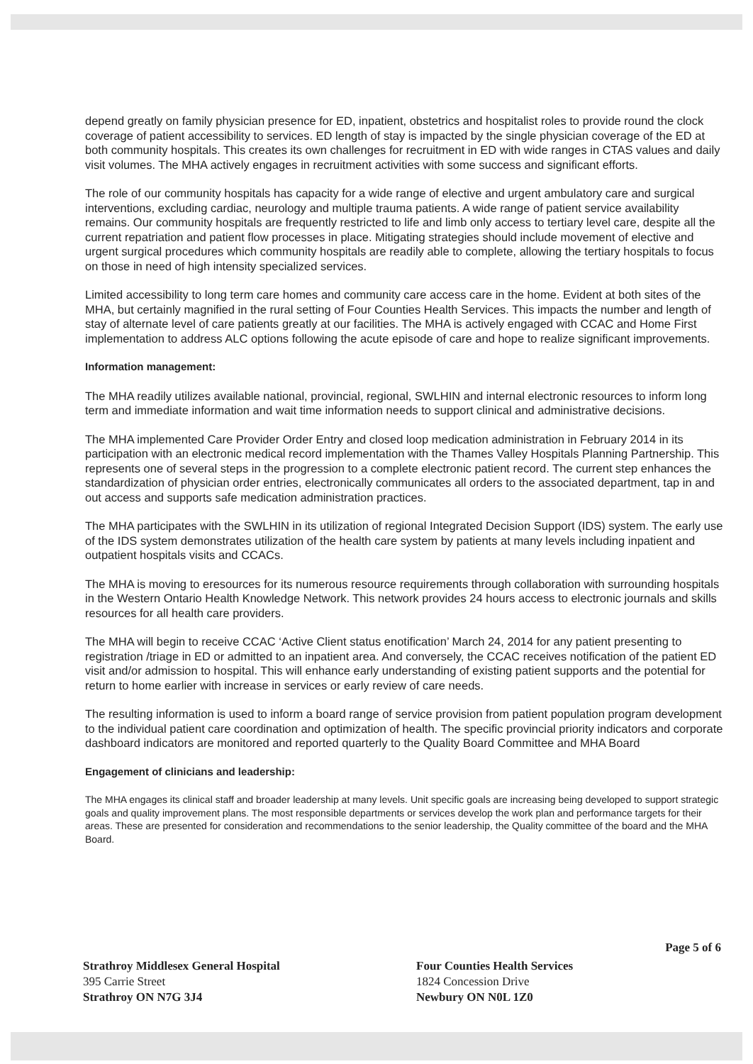depend greatly on family physician presence for ED, inpatient, obstetrics and hospitalist roles to provide round the clock coverage of patient accessibility to services. ED length of stay is impacted by the single physician coverage of the ED at both community hospitals. This creates its own challenges for recruitment in ED with wide ranges in CTAS values and daily visit volumes. The MHA actively engages in recruitment activities with some success and significant efforts.
The role of our community hospitals has capacity for a wide range of elective and urgent ambulatory care and surgical interventions, excluding cardiac, neurology and multiple trauma patients. A wide range of patient service availability remains. Our community hospitals are frequently restricted to life and limb only access to tertiary level care, despite all the current repatriation and patient flow processes in place. Mitigating strategies should include movement of elective and urgent surgical procedures which community hospitals are readily able to complete, allowing the tertiary hospitals to focus on those in need of high intensity specialized services.
Limited accessibility to long term care homes and community care access care in the home. Evident at both sites of the MHA, but certainly magnified in the rural setting of Four Counties Health Services. This impacts the number and length of stay of alternate level of care patients greatly at our facilities. The MHA is actively engaged with CCAC and Home First implementation to address ALC options following the acute episode of care and hope to realize significant improvements.
Information management:
The MHA readily utilizes available national, provincial, regional, SWLHIN and internal electronic resources to inform long term and immediate information and wait time information needs to support clinical and administrative decisions.
The MHA implemented Care Provider Order Entry and closed loop medication administration in February 2014 in its participation with an electronic medical record implementation with the Thames Valley Hospitals Planning Partnership. This represents one of several steps in the progression to a complete electronic patient record. The current step enhances the standardization of physician order entries, electronically communicates all orders to the associated department, tap in and out access and supports safe medication administration practices.
The MHA participates with the SWLHIN in its utilization of regional Integrated Decision Support (IDS) system. The early use of the IDS system demonstrates utilization of the health care system by patients at many levels including inpatient and outpatient hospitals visits and CCACs.
The MHA is moving to eresources for its numerous resource requirements through collaboration with surrounding hospitals in the Western Ontario Health Knowledge Network. This network provides 24 hours access to electronic journals and skills resources for all health care providers.
The MHA will begin to receive CCAC ‘Active Client status enotification’ March 24, 2014 for any patient presenting to registration /triage in ED or admitted to an inpatient area. And conversely, the CCAC receives notification of the patient ED visit and/or admission to hospital. This will enhance early understanding of existing patient supports and the potential for return to home earlier with increase in services or early review of care needs.
The resulting information is used to inform a board range of service provision from patient population program development to the individual patient care coordination and optimization of health. The specific provincial priority indicators and corporate dashboard indicators are monitored and reported quarterly to the Quality Board Committee and MHA Board
Engagement of clinicians and leadership:
The MHA engages its clinical staff and broader leadership at many levels. Unit specific goals are increasing being developed to support strategic goals and quality improvement plans. The most responsible departments or services develop the work plan and performance targets for their areas. These are presented for consideration and recommendations to the senior leadership, the Quality committee of the board and the MHA Board.
Page 5 of 6
Strathroy Middlesex General Hospital
395 Carrie Street
Strathroy ON N7G 3J4
Four Counties Health Services
1824 Concession Drive
Newbury ON N0L 1Z0